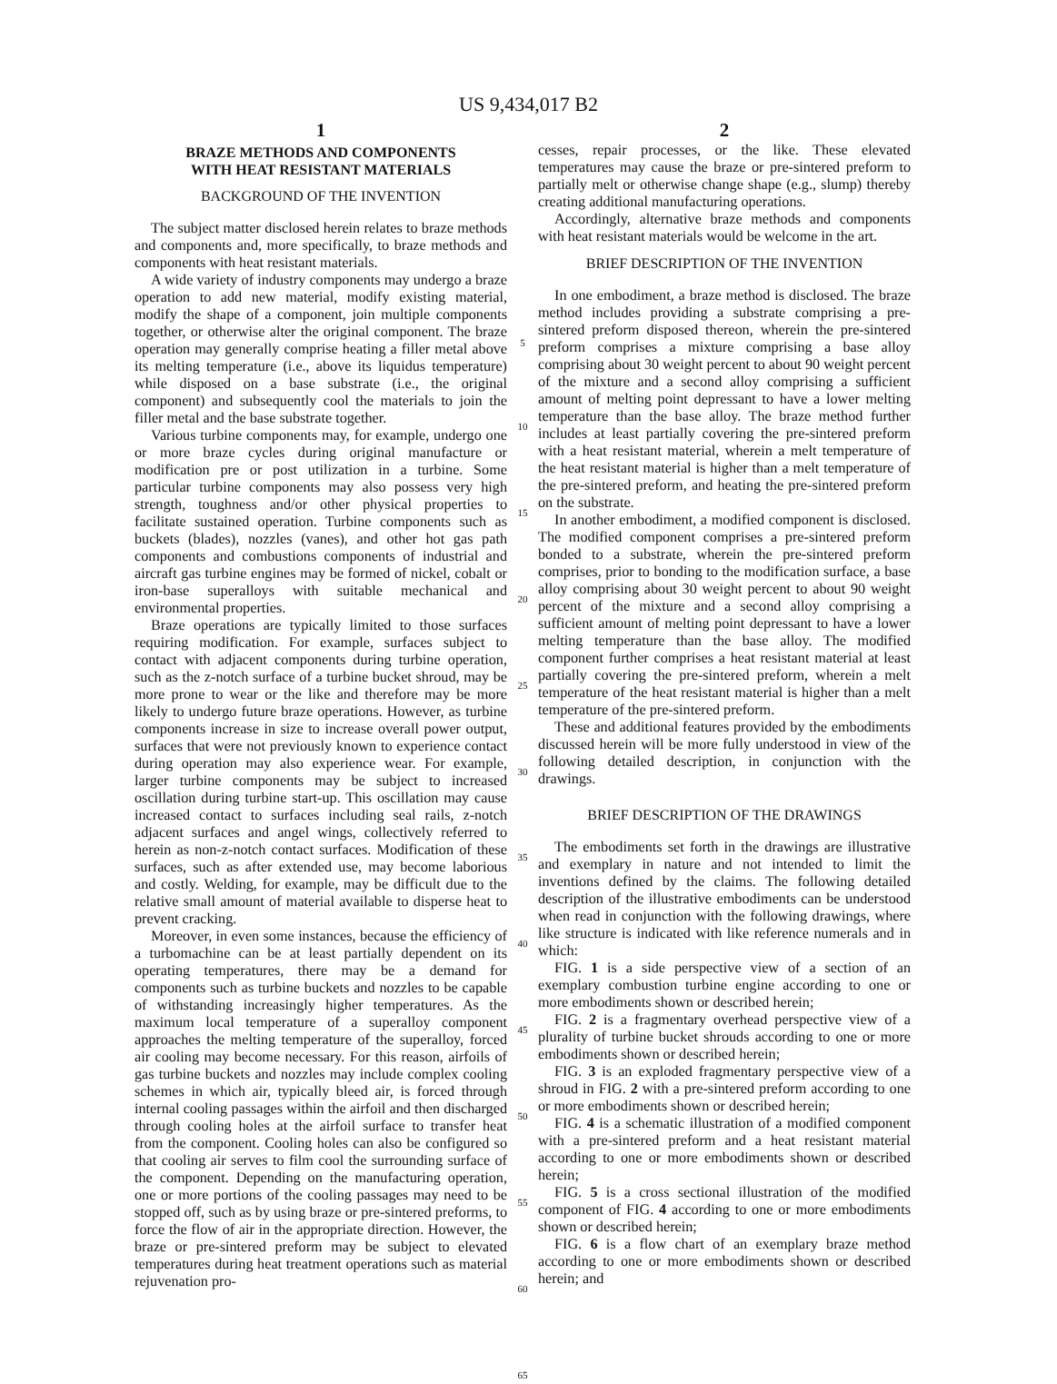US 9,434,017 B2
1
BRAZE METHODS AND COMPONENTS
WITH HEAT RESISTANT MATERIALS
BACKGROUND OF THE INVENTION
The subject matter disclosed herein relates to braze methods and components and, more specifically, to braze methods and components with heat resistant materials.
A wide variety of industry components may undergo a braze operation to add new material, modify existing material, modify the shape of a component, join multiple components together, or otherwise alter the original component. The braze operation may generally comprise heating a filler metal above its melting temperature (i.e., above its liquidus temperature) while disposed on a base substrate (i.e., the original component) and subsequently cool the materials to join the filler metal and the base substrate together.
Various turbine components may, for example, undergo one or more braze cycles during original manufacture or modification pre or post utilization in a turbine. Some particular turbine components may also possess very high strength, toughness and/or other physical properties to facilitate sustained operation. Turbine components such as buckets (blades), nozzles (vanes), and other hot gas path components and combustions components of industrial and aircraft gas turbine engines may be formed of nickel, cobalt or iron-base superalloys with suitable mechanical and environmental properties.
Braze operations are typically limited to those surfaces requiring modification. For example, surfaces subject to contact with adjacent components during turbine operation, such as the z-notch surface of a turbine bucket shroud, may be more prone to wear or the like and therefore may be more likely to undergo future braze operations. However, as turbine components increase in size to increase overall power output, surfaces that were not previously known to experience contact during operation may also experience wear. For example, larger turbine components may be subject to increased oscillation during turbine start-up. This oscillation may cause increased contact to surfaces including seal rails, z-notch adjacent surfaces and angel wings, collectively referred to herein as non-z-notch contact surfaces. Modification of these surfaces, such as after extended use, may become laborious and costly. Welding, for example, may be difficult due to the relative small amount of material available to disperse heat to prevent cracking.
Moreover, in even some instances, because the efficiency of a turbomachine can be at least partially dependent on its operating temperatures, there may be a demand for components such as turbine buckets and nozzles to be capable of withstanding increasingly higher temperatures. As the maximum local temperature of a superalloy component approaches the melting temperature of the superalloy, forced air cooling may become necessary. For this reason, airfoils of gas turbine buckets and nozzles may include complex cooling schemes in which air, typically bleed air, is forced through internal cooling passages within the airfoil and then discharged through cooling holes at the airfoil surface to transfer heat from the component. Cooling holes can also be configured so that cooling air serves to film cool the surrounding surface of the component. Depending on the manufacturing operation, one or more portions of the cooling passages may need to be stopped off, such as by using braze or pre-sintered preforms, to force the flow of air in the appropriate direction. However, the braze or pre-sintered preform may be subject to elevated temperatures during heat treatment operations such as material rejuvenation pro-
5
10
15
20
25
30
35
40
45
50
55
60
65
2
cesses, repair processes, or the like. These elevated temperatures may cause the braze or pre-sintered preform to partially melt or otherwise change shape (e.g., slump) thereby creating additional manufacturing operations.
Accordingly, alternative braze methods and components with heat resistant materials would be welcome in the art.
BRIEF DESCRIPTION OF THE INVENTION
In one embodiment, a braze method is disclosed. The braze method includes providing a substrate comprising a pre-sintered preform disposed thereon, wherein the pre-sintered preform comprises a mixture comprising a base alloy comprising about 30 weight percent to about 90 weight percent of the mixture and a second alloy comprising a sufficient amount of melting point depressant to have a lower melting temperature than the base alloy. The braze method further includes at least partially covering the pre-sintered preform with a heat resistant material, wherein a melt temperature of the heat resistant material is higher than a melt temperature of the pre-sintered preform, and heating the pre-sintered preform on the substrate.
In another embodiment, a modified component is disclosed. The modified component comprises a pre-sintered preform bonded to a substrate, wherein the pre-sintered preform comprises, prior to bonding to the modification surface, a base alloy comprising about 30 weight percent to about 90 weight percent of the mixture and a second alloy comprising a sufficient amount of melting point depressant to have a lower melting temperature than the base alloy. The modified component further comprises a heat resistant material at least partially covering the pre-sintered preform, wherein a melt temperature of the heat resistant material is higher than a melt temperature of the pre-sintered preform.
These and additional features provided by the embodiments discussed herein will be more fully understood in view of the following detailed description, in conjunction with the drawings.
BRIEF DESCRIPTION OF THE DRAWINGS
The embodiments set forth in the drawings are illustrative and exemplary in nature and not intended to limit the inventions defined by the claims. The following detailed description of the illustrative embodiments can be understood when read in conjunction with the following drawings, where like structure is indicated with like reference numerals and in which:
FIG. 1 is a side perspective view of a section of an exemplary combustion turbine engine according to one or more embodiments shown or described herein;
FIG. 2 is a fragmentary overhead perspective view of a plurality of turbine bucket shrouds according to one or more embodiments shown or described herein;
FIG. 3 is an exploded fragmentary perspective view of a shroud in FIG. 2 with a pre-sintered preform according to one or more embodiments shown or described herein;
FIG. 4 is a schematic illustration of a modified component with a pre-sintered preform and a heat resistant material according to one or more embodiments shown or described herein;
FIG. 5 is a cross sectional illustration of the modified component of FIG. 4 according to one or more embodiments shown or described herein;
FIG. 6 is a flow chart of an exemplary braze method according to one or more embodiments shown or described herein; and